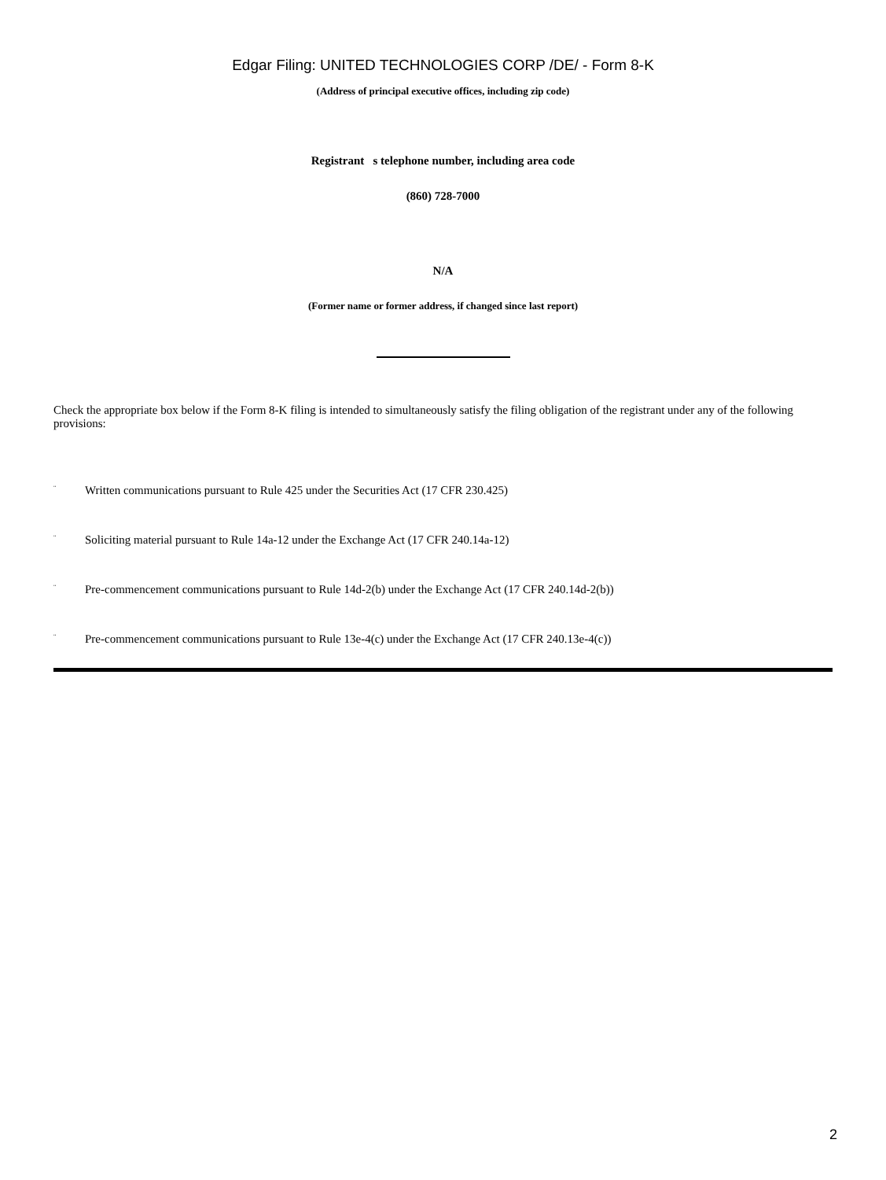Edgar Filing: UNITED TECHNOLOGIES CORP /DE/ - Form 8-K
(Address of principal executive offices, including zip code)
Registrant s telephone number, including area code
(860) 728-7000
N/A
(Former name or former address, if changed since last report)
Check the appropriate box below if the Form 8-K filing is intended to simultaneously satisfy the filing obligation of the registrant under any of the following provisions:
¨ Written communications pursuant to Rule 425 under the Securities Act (17 CFR 230.425)
¨ Soliciting material pursuant to Rule 14a-12 under the Exchange Act (17 CFR 240.14a-12)
¨ Pre-commencement communications pursuant to Rule 14d-2(b) under the Exchange Act (17 CFR 240.14d-2(b))
¨ Pre-commencement communications pursuant to Rule 13e-4(c) under the Exchange Act (17 CFR 240.13e-4(c))
2